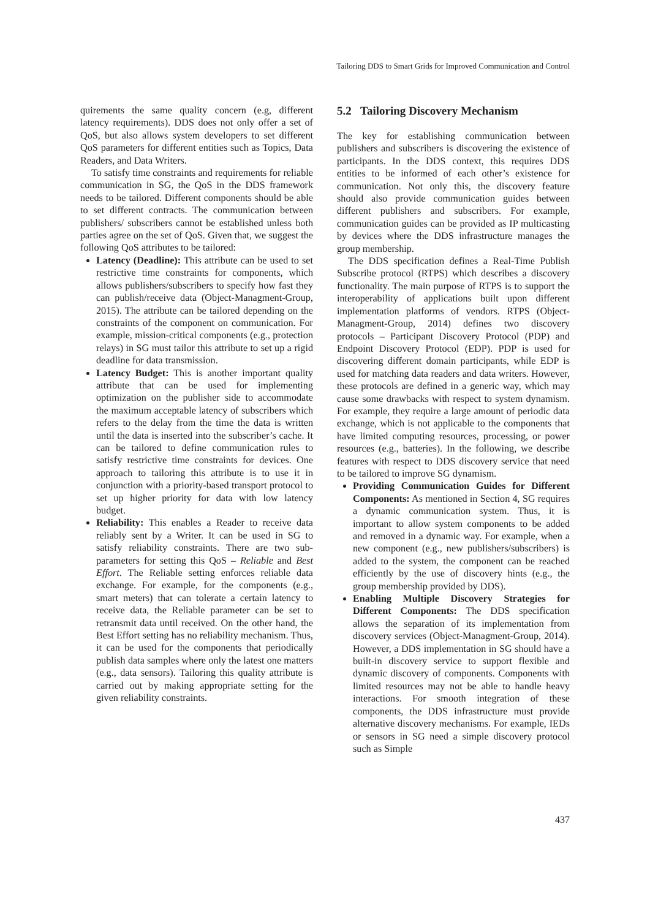Tailoring DDS to Smart Grids for Improved Communication and Control
quirements the same quality concern (e.g, different latency requirements). DDS does not only offer a set of QoS, but also allows system developers to set different QoS parameters for different entities such as Topics, Data Readers, and Data Writers.
To satisfy time constraints and requirements for reliable communication in SG, the QoS in the DDS framework needs to be tailored. Different components should be able to set different contracts. The communication between publishers/ subscribers cannot be established unless both parties agree on the set of QoS. Given that, we suggest the following QoS attributes to be tailored:
Latency (Deadline): This attribute can be used to set restrictive time constraints for components, which allows publishers/subscribers to specify how fast they can publish/receive data (Object-Managment-Group, 2015). The attribute can be tailored depending on the constraints of the component on communication. For example, mission-critical components (e.g., protection relays) in SG must tailor this attribute to set up a rigid deadline for data transmission.
Latency Budget: This is another important quality attribute that can be used for implementing optimization on the publisher side to accommodate the maximum acceptable latency of subscribers which refers to the delay from the time the data is written until the data is inserted into the subscriber’s cache. It can be tailored to define communication rules to satisfy restrictive time constraints for devices. One approach to tailoring this attribute is to use it in conjunction with a priority-based transport protocol to set up higher priority for data with low latency budget.
Reliability: This enables a Reader to receive data reliably sent by a Writer. It can be used in SG to satisfy reliability constraints. There are two sub-parameters for setting this QoS – Reliable and Best Effort. The Reliable setting enforces reliable data exchange. For example, for the components (e.g., smart meters) that can tolerate a certain latency to receive data, the Reliable parameter can be set to retransmit data until received. On the other hand, the Best Effort setting has no reliability mechanism. Thus, it can be used for the components that periodically publish data samples where only the latest one matters (e.g., data sensors). Tailoring this quality attribute is carried out by making appropriate setting for the given reliability constraints.
5.2 Tailoring Discovery Mechanism
The key for establishing communication between publishers and subscribers is discovering the existence of participants. In the DDS context, this requires DDS entities to be informed of each other’s existence for communication. Not only this, the discovery feature should also provide communication guides between different publishers and subscribers. For example, communication guides can be provided as IP multicasting by devices where the DDS infrastructure manages the group membership.
The DDS specification defines a Real-Time Publish Subscribe protocol (RTPS) which describes a discovery functionality. The main purpose of RTPS is to support the interoperability of applications built upon different implementation platforms of vendors. RTPS (Object-Managment-Group, 2014) defines two discovery protocols – Participant Discovery Protocol (PDP) and Endpoint Discovery Protocol (EDP). PDP is used for discovering different domain participants, while EDP is used for matching data readers and data writers. However, these protocols are defined in a generic way, which may cause some drawbacks with respect to system dynamism. For example, they require a large amount of periodic data exchange, which is not applicable to the components that have limited computing resources, processing, or power resources (e.g., batteries). In the following, we describe features with respect to DDS discovery service that need to be tailored to improve SG dynamism.
Providing Communication Guides for Different Components: As mentioned in Section 4, SG requires a dynamic communication system. Thus, it is important to allow system components to be added and removed in a dynamic way. For example, when a new component (e.g., new publishers/subscribers) is added to the system, the component can be reached efficiently by the use of discovery hints (e.g., the group membership provided by DDS).
Enabling Multiple Discovery Strategies for Different Components: The DDS specification allows the separation of its implementation from discovery services (Object-Managment-Group, 2014). However, a DDS implementation in SG should have a built-in discovery service to support flexible and dynamic discovery of components. Components with limited resources may not be able to handle heavy interactions. For smooth integration of these components, the DDS infrastructure must provide alternative discovery mechanisms. For example, IEDs or sensors in SG need a simple discovery protocol such as Simple
437